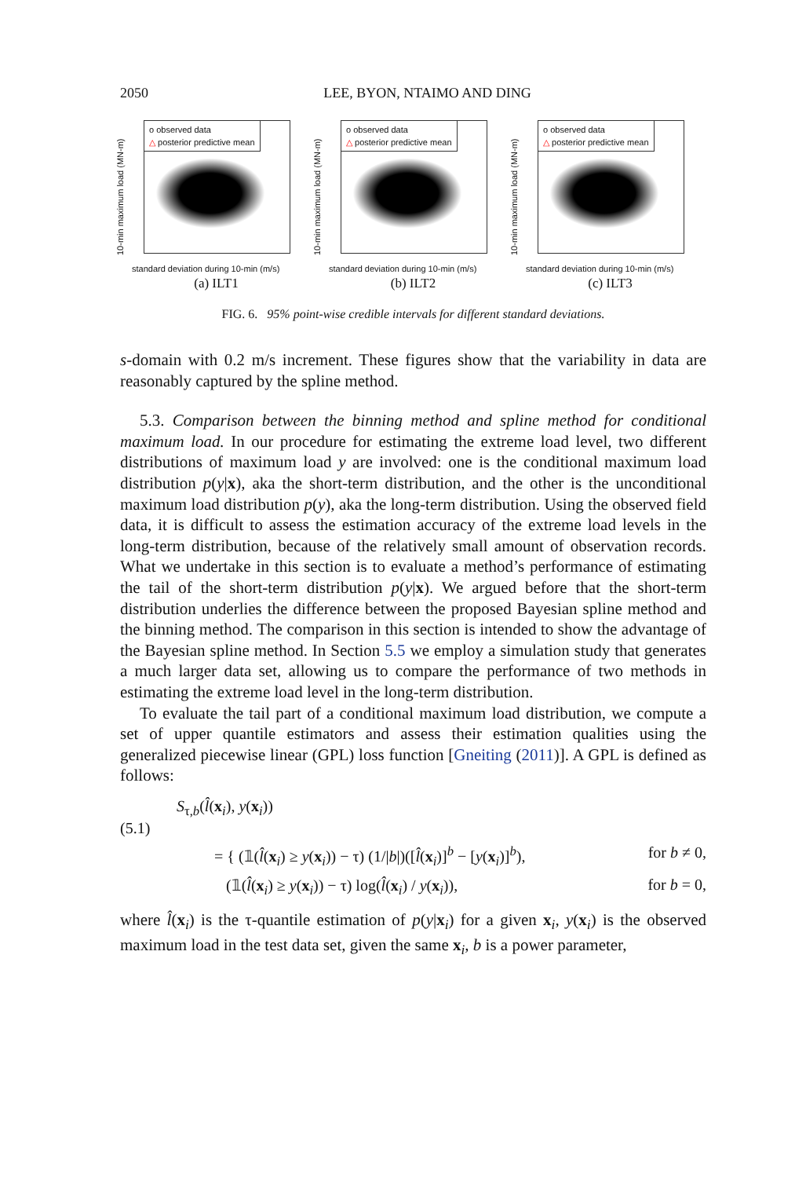2050 LEE, BYON, NTAIMO AND DING
o observed data
△ posterior predictive mean
10-min maximum load (MN-m)
standard deviation during 10-min (m/s)
(a) ILT1
o observed data
△ posterior predictive mean
10-min maximum load (MN-m)
standard deviation during 10-min (m/s)
(b) ILT2
o observed data
△ posterior predictive mean
10-min maximum load (MN-m)
standard deviation during 10-min (m/s)
(c) ILT3
FIG. 6. 95% point-wise credible intervals for different standard deviations.
s-domain with 0.2 m/s increment. These figures show that the variability in data are reasonably captured by the spline method.
5.3. Comparison between the binning method and spline method for conditional maximum load. In our procedure for estimating the extreme load level, two different distributions of maximum load y are involved: one is the conditional maximum load distribution p(y|x), aka the short-term distribution, and the other is the unconditional maximum load distribution p(y), aka the long-term distribution. Using the observed field data, it is difficult to assess the estimation accuracy of the extreme load levels in the long-term distribution, because of the relatively small amount of observation records. What we undertake in this section is to evaluate a method’s performance of estimating the tail of the short-term distribution p(y|x). We argued before that the short-term distribution underlies the difference between the proposed Bayesian spline method and the binning method. The comparison in this section is intended to show the advantage of the Bayesian spline method. In Section 5.5 we employ a simulation study that generates a much larger data set, allowing us to compare the performance of two methods in estimating the extreme load level in the long-term distribution.
To evaluate the tail part of a conditional maximum load distribution, we compute a set of upper quantile estimators and assess their estimation qualities using the generalized piecewise linear (GPL) loss function [Gneiting (2011)]. A GPL is defined as follows:
S<sub>τ,b</sub>(l̂(x<sub>i</sub>), y(x<sub>i</sub>))
(5.1)
= { (𝟙(l̂(x<sub>i</sub>) ≥ y(x<sub>i</sub>)) − τ) (1/|b|)([l̂(x<sub>i</sub>)]<sup>b</sup> − [y(x<sub>i</sub>)]<sup>b</sup>), for b ≠ 0,
(𝟙(l̂(x<sub>i</sub>) ≥ y(x<sub>i</sub>)) − τ) log(l̂(x<sub>i</sub>) / y(x<sub>i</sub>)), for b = 0,
where l̂(x<sub>i</sub>) is the τ-quantile estimation of p(y|x<sub>i</sub>) for a given x<sub>i</sub>, y(x<sub>i</sub>) is the observed maximum load in the test data set, given the same x<sub>i</sub>, b is a power parameter,